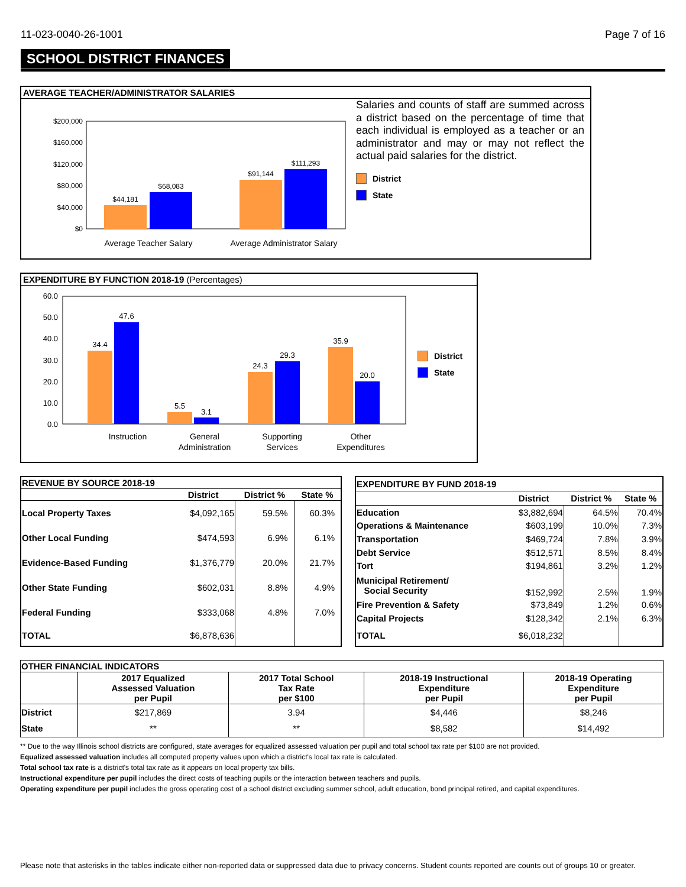11-023-0040-26-1001 Page 7 of 16
SCHOOL DISTRICT FINANCES
AVERAGE TEACHER/ADMINISTRATOR SALARIES
$200,000
$160,000
$120,000
$80,000
$40,000
$0
$44,181
$68,083
$91,144
$111,293
Average Teacher Salary
Average Administrator Salary
Salaries and counts of staff are summed across a district based on the percentage of time that each individual is employed as a teacher or an administrator and may or may not reflect the actual paid salaries for the district.
District
State
EXPENDITURE BY FUNCTION 2018-19 (Percentages)
60.0
50.0
40.0
30.0
20.0
10.0
0.0
34.4
47.6
5.5
3.1
24.3
29.3
35.9
20.0
Instruction
General
Administration
Supporting
Services
Other
Expenditures
District
State
| REVENUE BY SOURCE 2018-19 | | | |
| --- | --- | --- | --- |
| | District | District % | State % |
| Local Property Taxes | $4,092,165 | 59.5% | 60.3% |
| Other Local Funding | $474,593 | 6.9% | 6.1% |
| Evidence-Based Funding | $1,376,779 | 20.0% | 21.7% |
| Other State Funding | $602,031 | 8.8% | 4.9% |
| Federal Funding | $333,068 | 4.8% | 7.0% |
| TOTAL | $6,878,636 | | |
| EXPENDITURE BY FUND 2018-19 | | | |
| --- | --- | --- | --- |
| | District | District % | State % |
| Education | $3,882,694 | 64.5% | 70.4% |
| Operations & Maintenance | $603,199 | 10.0% | 7.3% |
| Transportation | $469,724 | 7.8% | 3.9% |
| Debt Service | $512,571 | 8.5% | 8.4% |
| Tort | $194,861 | 3.2% | 1.2% |
| Municipal Retirement/ Social Security | $152,992 | 2.5% | 1.9% |
| Fire Prevention & Safety | $73,849 | 1.2% | 0.6% |
| Capital Projects | $128,342 | 2.1% | 6.3% |
| TOTAL | $6,018,232 | | |
| OTHER FINANCIAL INDICATORS | | | | |
| --- | --- | --- | --- | --- |
| | 2017 Equalized Assessed Valuation per Pupil | 2017 Total School Tax Rate per $100 | 2018-19 Instructional Expenditure per Pupil | 2018-19 Operating Expenditure per Pupil |
| District | $217,869 | 3.94 | $4,446 | $8,246 |
| State | ** | ** | $8,582 | $14,492 |
** Due to the way Illinois school districts are configured, state averages for equalized assessed valuation per pupil and total school tax rate per $100 are not provided.
Equalized assessed valuation includes all computed property values upon which a district's local tax rate is calculated.
Total school tax rate is a district's total tax rate as it appears on local property tax bills.
Instructional expenditure per pupil includes the direct costs of teaching pupils or the interaction between teachers and pupils.
Operating expenditure per pupil includes the gross operating cost of a school district excluding summer school, adult education, bond principal retired, and capital expenditures.
Please note that asterisks in the tables indicate either non-reported data or suppressed data due to privacy concerns. Student counts reported are counts out of groups 10 or greater.